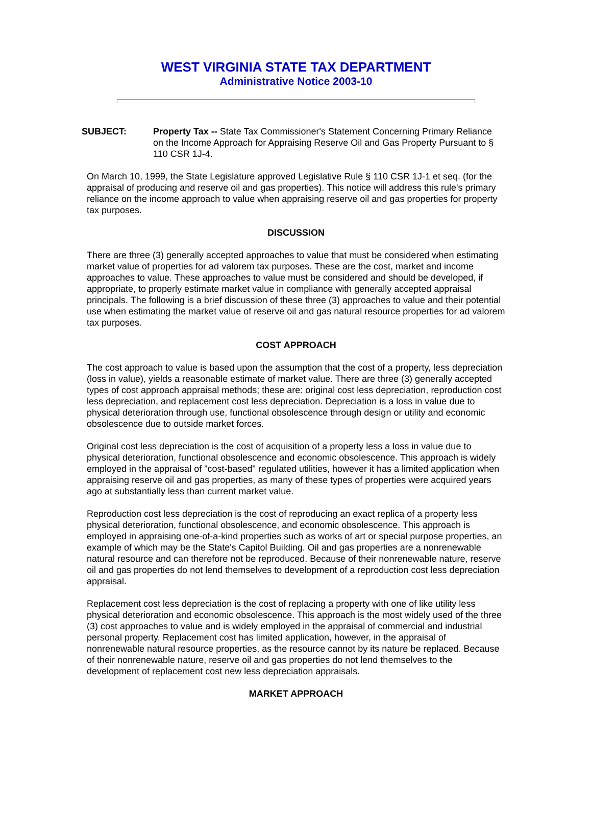WEST VIRGINIA STATE TAX DEPARTMENT
Administrative Notice 2003-10
SUBJECT: Property Tax -- State Tax Commissioner's Statement Concerning Primary Reliance on the Income Approach for Appraising Reserve Oil and Gas Property Pursuant to § 110 CSR 1J-4.
On March 10, 1999, the State Legislature approved Legislative Rule § 110 CSR 1J-1 et seq. (for the appraisal of producing and reserve oil and gas properties). This notice will address this rule's primary reliance on the income approach to value when appraising reserve oil and gas properties for property tax purposes.
DISCUSSION
There are three (3) generally accepted approaches to value that must be considered when estimating market value of properties for ad valorem tax purposes. These are the cost, market and income approaches to value. These approaches to value must be considered and should be developed, if appropriate, to properly estimate market value in compliance with generally accepted appraisal principals. The following is a brief discussion of these three (3) approaches to value and their potential use when estimating the market value of reserve oil and gas natural resource properties for ad valorem tax purposes.
COST APPROACH
The cost approach to value is based upon the assumption that the cost of a property, less depreciation (loss in value), yields a reasonable estimate of market value. There are three (3) generally accepted types of cost approach appraisal methods; these are: original cost less depreciation, reproduction cost less depreciation, and replacement cost less depreciation. Depreciation is a loss in value due to physical deterioration through use, functional obsolescence through design or utility and economic obsolescence due to outside market forces.
Original cost less depreciation is the cost of acquisition of a property less a loss in value due to physical deterioration, functional obsolescence and economic obsolescence. This approach is widely employed in the appraisal of "cost-based" regulated utilities, however it has a limited application when appraising reserve oil and gas properties, as many of these types of properties were acquired years ago at substantially less than current market value.
Reproduction cost less depreciation is the cost of reproducing an exact replica of a property less physical deterioration, functional obsolescence, and economic obsolescence. This approach is employed in appraising one-of-a-kind properties such as works of art or special purpose properties, an example of which may be the State's Capitol Building. Oil and gas properties are a nonrenewable natural resource and can therefore not be reproduced. Because of their nonrenewable nature, reserve oil and gas properties do not lend themselves to development of a reproduction cost less depreciation appraisal.
Replacement cost less depreciation is the cost of replacing a property with one of like utility less physical deterioration and economic obsolescence. This approach is the most widely used of the three (3) cost approaches to value and is widely employed in the appraisal of commercial and industrial personal property. Replacement cost has limited application, however, in the appraisal of nonrenewable natural resource properties, as the resource cannot by its nature be replaced. Because of their nonrenewable nature, reserve oil and gas properties do not lend themselves to the development of replacement cost new less depreciation appraisals.
MARKET APPROACH